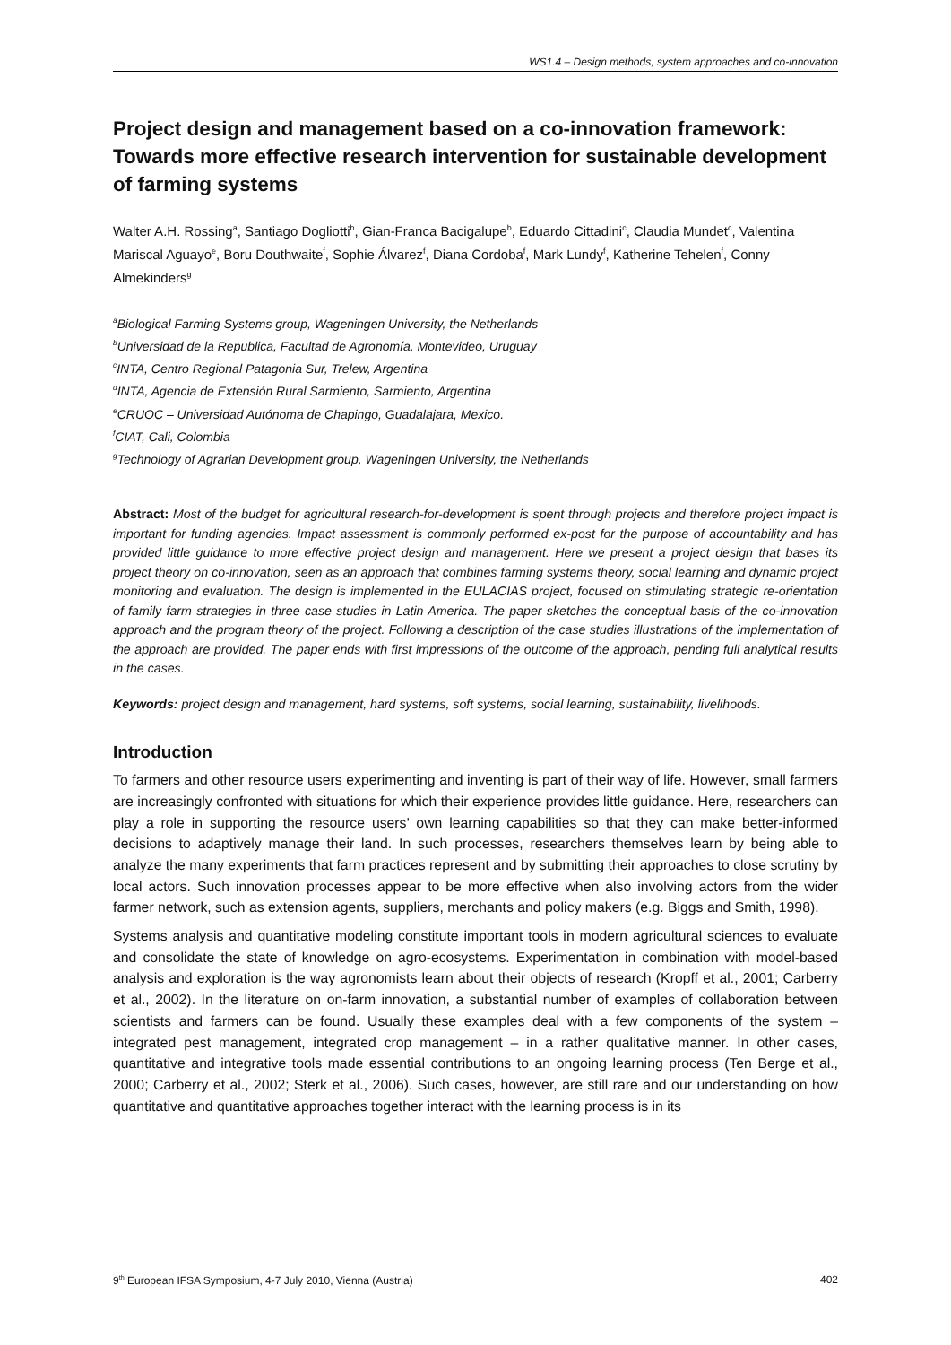WS1.4 – Design methods, system approaches and co-innovation
Project design and management based on a co-innovation framework: Towards more effective research intervention for sustainable development of farming systems
Walter A.H. Rossing<sup>a</sup>, Santiago Dogliotti<sup>b</sup>, Gian-Franca Bacigalupe<sup>b</sup>, Eduardo Cittadini<sup>c</sup>, Claudia Mundet<sup>c</sup>, Valentina Mariscal Aguayo<sup>e</sup>, Boru Douthwaite<sup>f</sup>, Sophie Álvarez<sup>f</sup>, Diana Cordoba<sup>f</sup>, Mark Lundy<sup>f</sup>, Katherine Tehelen<sup>f</sup>, Conny Almekinders<sup>g</sup>
<sup>a</sup> Biological Farming Systems group, Wageningen University, the Netherlands
<sup>b</sup> Universidad de la Republica, Facultad de Agronomía, Montevideo, Uruguay
<sup>c</sup> INTA, Centro Regional Patagonia Sur, Trelew, Argentina
<sup>d</sup> INTA, Agencia de Extensión Rural Sarmiento, Sarmiento, Argentina
<sup>e</sup> CRUOC – Universidad Autónoma de Chapingo, Guadalajara, Mexico.
<sup>f</sup> CIAT, Cali, Colombia
<sup>g</sup> Technology of Agrarian Development group, Wageningen University, the Netherlands
Abstract: Most of the budget for agricultural research-for-development is spent through projects and therefore project impact is important for funding agencies. Impact assessment is commonly performed ex-post for the purpose of accountability and has provided little guidance to more effective project design and management. Here we present a project design that bases its project theory on co-innovation, seen as an approach that combines farming systems theory, social learning and dynamic project monitoring and evaluation. The design is implemented in the EULACIAS project, focused on stimulating strategic re-orientation of family farm strategies in three case studies in Latin America. The paper sketches the conceptual basis of the co-innovation approach and the program theory of the project. Following a description of the case studies illustrations of the implementation of the approach are provided. The paper ends with first impressions of the outcome of the approach, pending full analytical results in the cases.
Keywords: project design and management, hard systems, soft systems, social learning, sustainability, livelihoods.
Introduction
To farmers and other resource users experimenting and inventing is part of their way of life. However, small farmers are increasingly confronted with situations for which their experience provides little guidance. Here, researchers can play a role in supporting the resource users’ own learning capabilities so that they can make better-informed decisions to adaptively manage their land. In such processes, researchers themselves learn by being able to analyze the many experiments that farm practices represent and by submitting their approaches to close scrutiny by local actors. Such innovation processes appear to be more effective when also involving actors from the wider farmer network, such as extension agents, suppliers, merchants and policy makers (e.g. Biggs and Smith, 1998).
Systems analysis and quantitative modeling constitute important tools in modern agricultural sciences to evaluate and consolidate the state of knowledge on agro-ecosystems. Experimentation in combination with model-based analysis and exploration is the way agronomists learn about their objects of research (Kropff et al., 2001; Carberry et al., 2002). In the literature on on-farm innovation, a substantial number of examples of collaboration between scientists and farmers can be found. Usually these examples deal with a few components of the system – integrated pest management, integrated crop management – in a rather qualitative manner. In other cases, quantitative and integrative tools made essential contributions to an ongoing learning process (Ten Berge et al., 2000; Carberry et al., 2002; Sterk et al., 2006). Such cases, however, are still rare and our understanding on how quantitative and quantitative approaches together interact with the learning process is in its
9<sup>th</sup> European IFSA Symposium, 4-7 July 2010, Vienna (Austria) 402